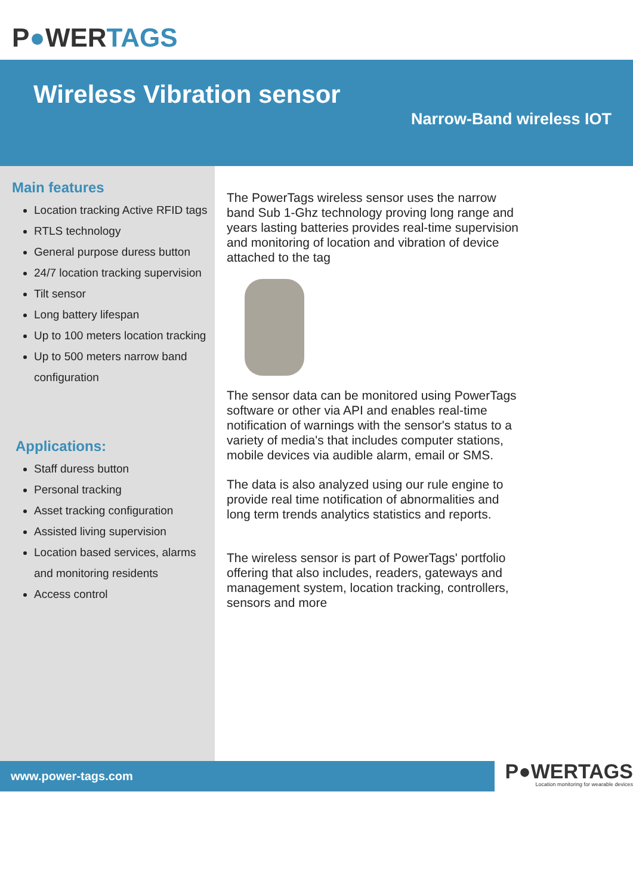P●WERTAGS
Wireless Vibration sensor
Narrow-Band wireless IOT
Main features
Location tracking Active RFID tags
RTLS technology
General purpose duress button
24/7 location tracking supervision
Tilt sensor
Long battery lifespan
Up to 100 meters location tracking
Up to 500 meters narrow band configuration
Applications:
Staff duress button
Personal tracking
Asset tracking configuration
Assisted living supervision
Location based services, alarms and monitoring residents
Access control
The PowerTags wireless sensor uses the narrow band Sub 1-Ghz technology proving long range and years lasting batteries provides real-time supervision and monitoring of location and vibration of device attached to the tag
The sensor data can be monitored using PowerTags software or other via API and enables real-time notification of warnings with the sensor's status to a variety of media's that includes computer stations, mobile devices via audible alarm, email or SMS.
The data is also analyzed using our rule engine to provide real time notification of abnormalities and long term trends analytics statistics and reports.
The wireless sensor is part of PowerTags' portfolio offering that also includes, readers, gateways and management system, location tracking, controllers, sensors and more
www.power-tags.com
P●WERTAGS
Location monitoring for wearable devices